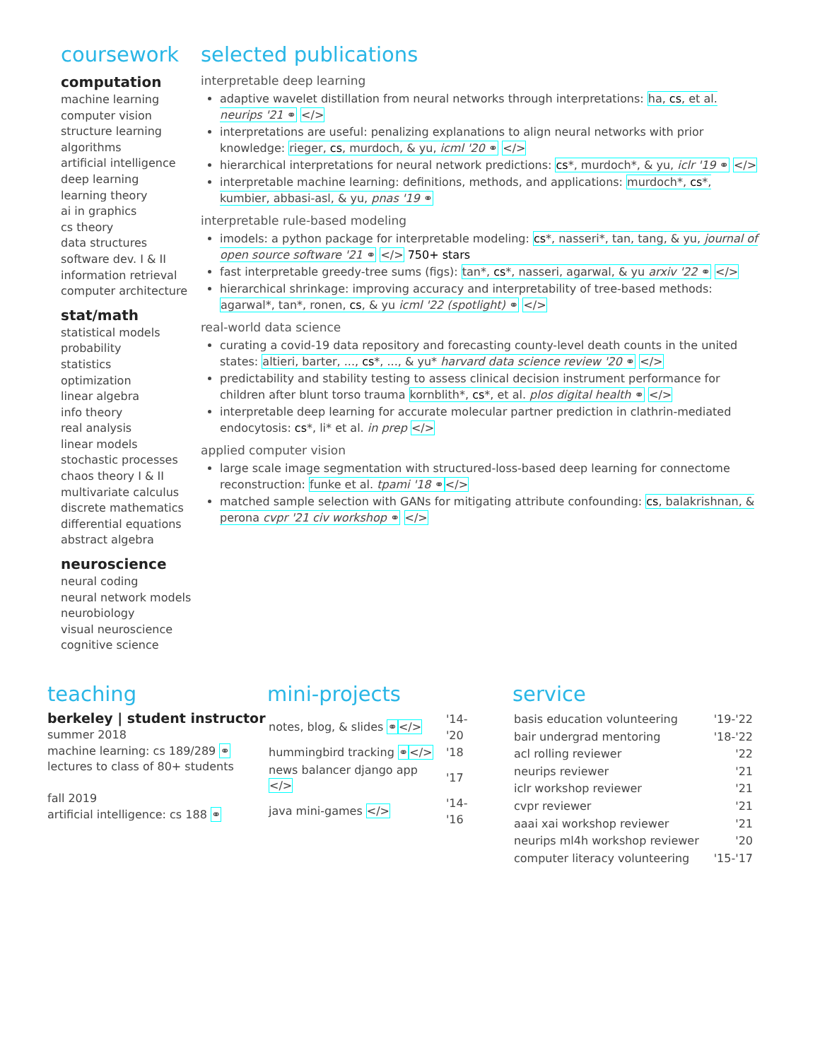coursework
computation
machine learning
computer vision
structure learning
algorithms
artificial intelligence
deep learning
learning theory
ai in graphics
cs theory
data structures
software dev. I & II
information retrieval
computer architecture
stat/math
statistical models
probability
statistics
optimization
linear algebra
info theory
real analysis
linear models
stochastic processes
chaos theory I & II
multivariate calculus
discrete mathematics
differential equations
abstract algebra
neuroscience
neural coding
neural network models
neurobiology
visual neuroscience
cognitive science
selected publications
interpretable deep learning
adaptive wavelet distillation from neural networks through interpretations: ha, cs, et al. neurips '21 ⚭ </>
interpretations are useful: penalizing explanations to align neural networks with prior knowledge: rieger, cs, murdoch, & yu, icml '20 ⚭ </>
hierarchical interpretations for neural network predictions: cs*, murdoch*, & yu, iclr '19 ⚭ </>
interpretable machine learning: definitions, methods, and applications: murdoch*, cs*, kumbier, abbasi-asl, & yu, pnas '19 ⚭
interpretable rule-based modeling
imodels: a python package for interpretable modeling: cs*, nasseri*, tan, tang, & yu, journal of open source software '21 ⚭ </> 750+ stars
fast interpretable greedy-tree sums (figs): tan*, cs*, nasseri, agarwal, & yu arxiv '22 ⚭ </>
hierarchical shrinkage: improving accuracy and interpretability of tree-based methods: agarwal*, tan*, ronen, cs, & yu icml '22 (spotlight) ⚭ </>
real-world data science
curating a covid-19 data repository and forecasting county-level death counts in the united states: altieri, barter, ..., cs*, ..., & yu* harvard data science review '20 ⚭ </>
predictability and stability testing to assess clinical decision instrument performance for children after blunt torso trauma kornblith*, cs*, et al. plos digital health ⚭ </>
interpretable deep learning for accurate molecular partner prediction in clathrin-mediated endocytosis: cs*, li* et al. in prep </>
applied computer vision
large scale image segmentation with structured-loss-based deep learning for connectome reconstruction: funke et al. tpami '18 ⚭</>
matched sample selection with GANs for mitigating attribute confounding: cs, balakrishnan, & perona cvpr '21 civ workshop ⚭ </>
teaching
berkeley | student instructor
summer 2018
machine learning: cs 189/289 ⚭
lectures to class of 80+ students
fall 2019
artificial intelligence: cs 188 ⚭
mini-projects
| notes, blog, & slides ⚭ </> | '14-'20 |
| hummingbird tracking ⚭ </> | '18 |
| news balancer django app </> | '17 |
| java mini-games </> | '14-'16 |
service
| basis education volunteering | '19-'22 |
| bair undergrad mentoring | '18-'22 |
| acl rolling reviewer | '22 |
| neurips reviewer | '21 |
| iclr workshop reviewer | '21 |
| cvpr reviewer | '21 |
| aaai xai workshop reviewer | '21 |
| neurips ml4h workshop reviewer | '20 |
| computer literacy volunteering | '15-'17 |